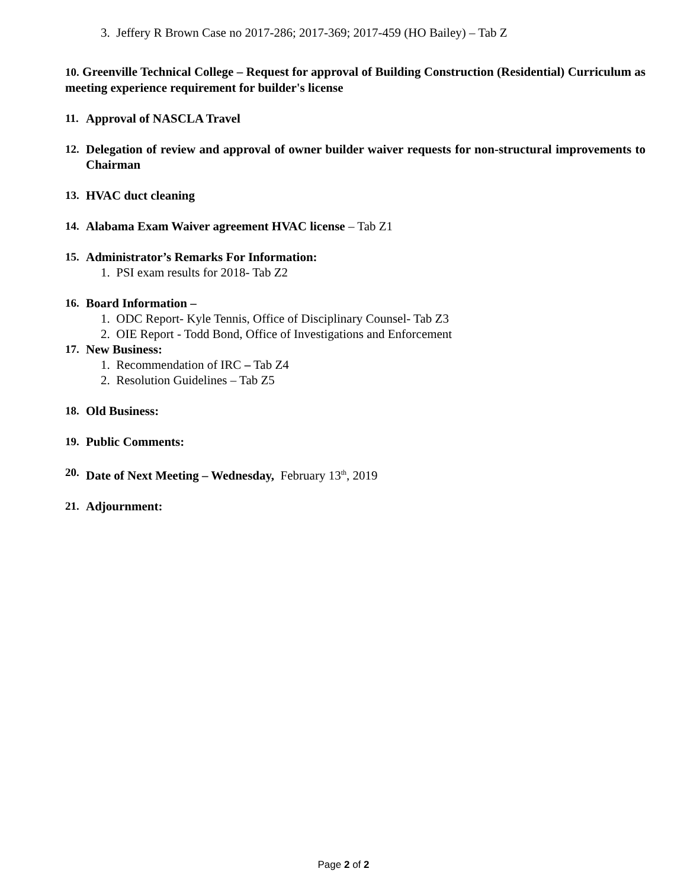3. Jeffery R Brown Case no 2017-286; 2017-369; 2017-459 (HO Bailey) – Tab Z
10. Greenville Technical College – Request for approval of Building Construction (Residential) Curriculum as meeting experience requirement for builder's license
11. Approval of NASCLA Travel
12. Delegation of review and approval of owner builder waiver requests for non-structural improvements to Chairman
13. HVAC duct cleaning
14. Alabama Exam Waiver agreement HVAC license – Tab Z1
15. Administrator’s Remarks For Information:
1. PSI exam results for 2018- Tab Z2
16. Board Information –
1. ODC Report- Kyle Tennis, Office of Disciplinary Counsel- Tab Z3
2. OIE Report - Todd Bond, Office of Investigations and Enforcement
17. New Business:
1. Recommendation of IRC – Tab Z4
2. Resolution Guidelines – Tab Z5
18. Old Business:
19. Public Comments:
20. Date of Next Meeting – Wednesday, February 13<sup>th</sup>, 2019
21. Adjournment:
Page 2 of 2